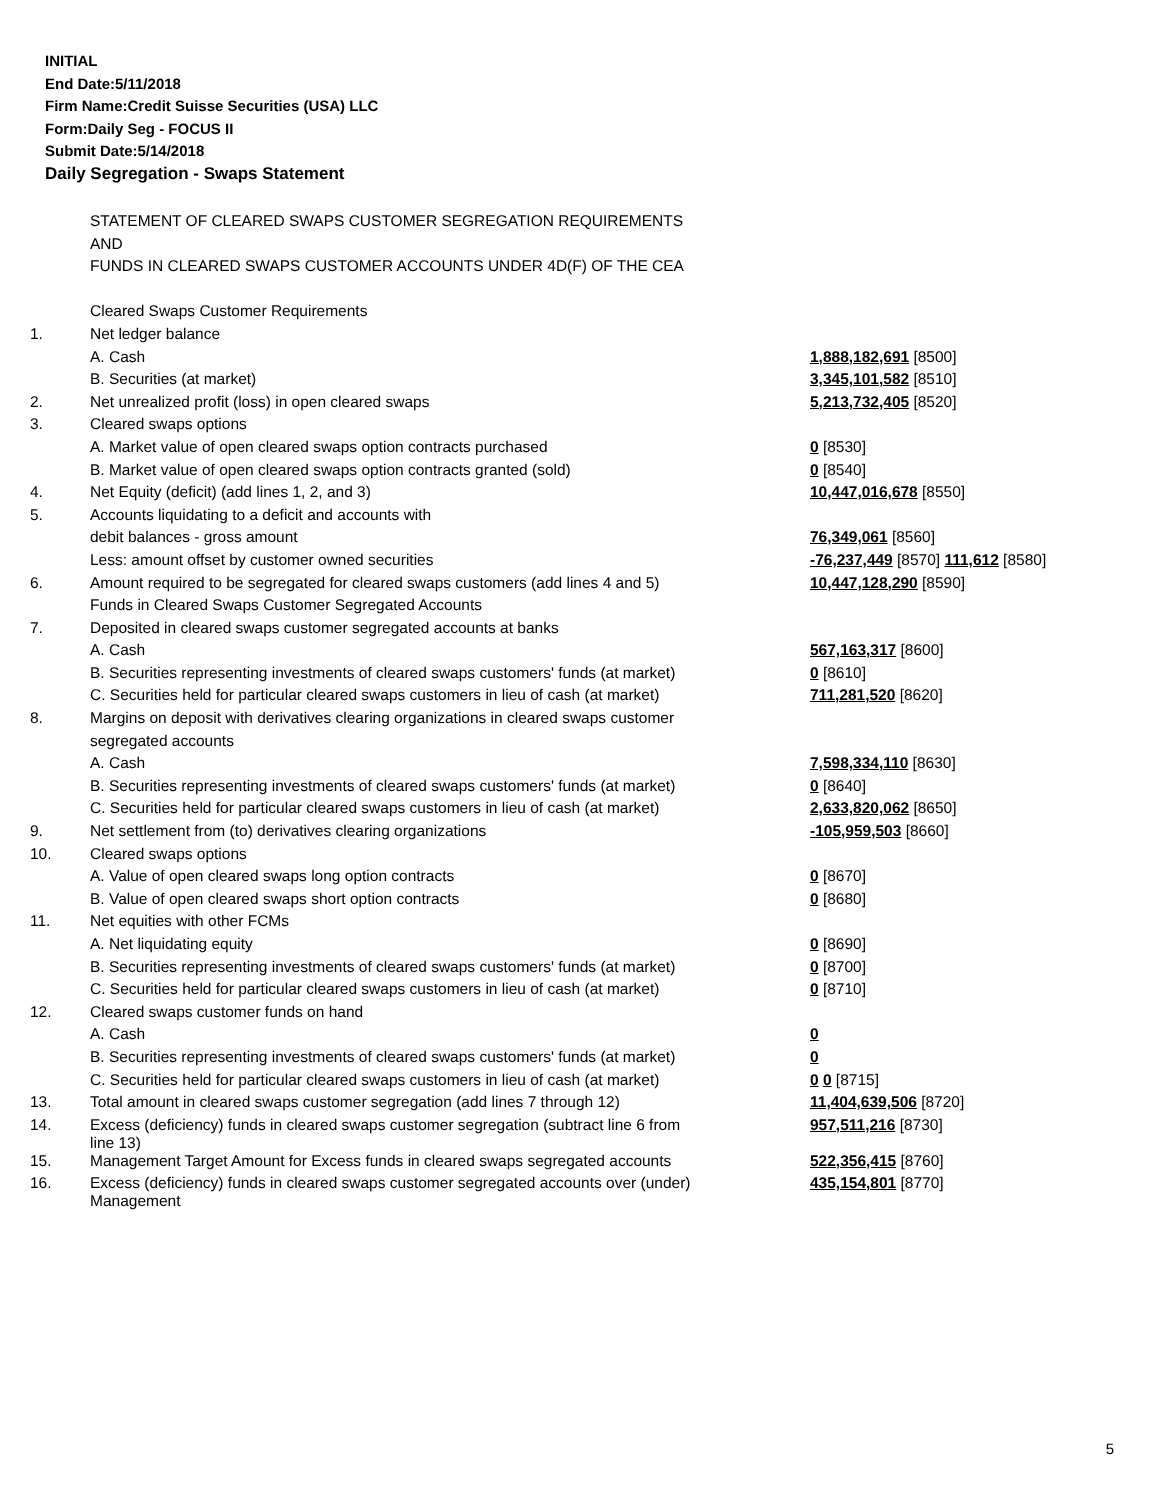INITIAL
End Date:5/11/2018
Firm Name:Credit Suisse Securities (USA) LLC
Form:Daily Seg - FOCUS II
Submit Date:5/14/2018
Daily Segregation - Swaps Statement
| | STATEMENT OF CLEARED SWAPS CUSTOMER SEGREGATION REQUIREMENTS | |
| | AND | |
| | FUNDS IN CLEARED SWAPS CUSTOMER ACCOUNTS UNDER 4D(F) OF THE CEA | |
| | Cleared Swaps Customer Requirements | |
| 1. | Net ledger balance | |
| | A. Cash | 1,888,182,691 [8500] |
| | B. Securities (at market) | 3,345,101,582 [8510] |
| 2. | Net unrealized profit (loss) in open cleared swaps | 5,213,732,405 [8520] |
| 3. | Cleared swaps options | |
| | A. Market value of open cleared swaps option contracts purchased | 0 [8530] |
| | B. Market value of open cleared swaps option contracts granted (sold) | 0 [8540] |
| 4. | Net Equity (deficit) (add lines 1, 2, and 3) | 10,447,016,678 [8550] |
| 5. | Accounts liquidating to a deficit and accounts with | |
| | debit balances - gross amount | 76,349,061 [8560] |
| | Less: amount offset by customer owned securities | -76,237,449 [8570] 111,612 [8580] |
| 6. | Amount required to be segregated for cleared swaps customers (add lines 4 and 5) | 10,447,128,290 [8590] |
| | Funds in Cleared Swaps Customer Segregated Accounts | |
| 7. | Deposited in cleared swaps customer segregated accounts at banks | |
| | A. Cash | 567,163,317 [8600] |
| | B. Securities representing investments of cleared swaps customers' funds (at market) | 0 [8610] |
| | C. Securities held for particular cleared swaps customers in lieu of cash (at market) | 711,281,520 [8620] |
| 8. | Margins on deposit with derivatives clearing organizations in cleared swaps customer | |
| | segregated accounts | |
| | A. Cash | 7,598,334,110 [8630] |
| | B. Securities representing investments of cleared swaps customers' funds (at market) | 0 [8640] |
| | C. Securities held for particular cleared swaps customers in lieu of cash (at market) | 2,633,820,062 [8650] |
| 9. | Net settlement from (to) derivatives clearing organizations | -105,959,503 [8660] |
| 10. | Cleared swaps options | |
| | A. Value of open cleared swaps long option contracts | 0 [8670] |
| | B. Value of open cleared swaps short option contracts | 0 [8680] |
| 11. | Net equities with other FCMs | |
| | A. Net liquidating equity | 0 [8690] |
| | B. Securities representing investments of cleared swaps customers' funds (at market) | 0 [8700] |
| | C. Securities held for particular cleared swaps customers in lieu of cash (at market) | 0 [8710] |
| 12. | Cleared swaps customer funds on hand | |
| | A. Cash | 0 |
| | B. Securities representing investments of cleared swaps customers' funds (at market) | 0 |
| | C. Securities held for particular cleared swaps customers in lieu of cash (at market) | 0 0 [8715] |
| 13. | Total amount in cleared swaps customer segregation (add lines 7 through 12) | 11,404,639,506 [8720] |
| 14. | Excess (deficiency) funds in cleared swaps customer segregation (subtract line 6 from line 13) | 957,511,216 [8730] |
| 15. | Management Target Amount for Excess funds in cleared swaps segregated accounts | 522,356,415 [8760] |
| 16. | Excess (deficiency) funds in cleared swaps customer segregated accounts over (under) Management | 435,154,801 [8770] |
5